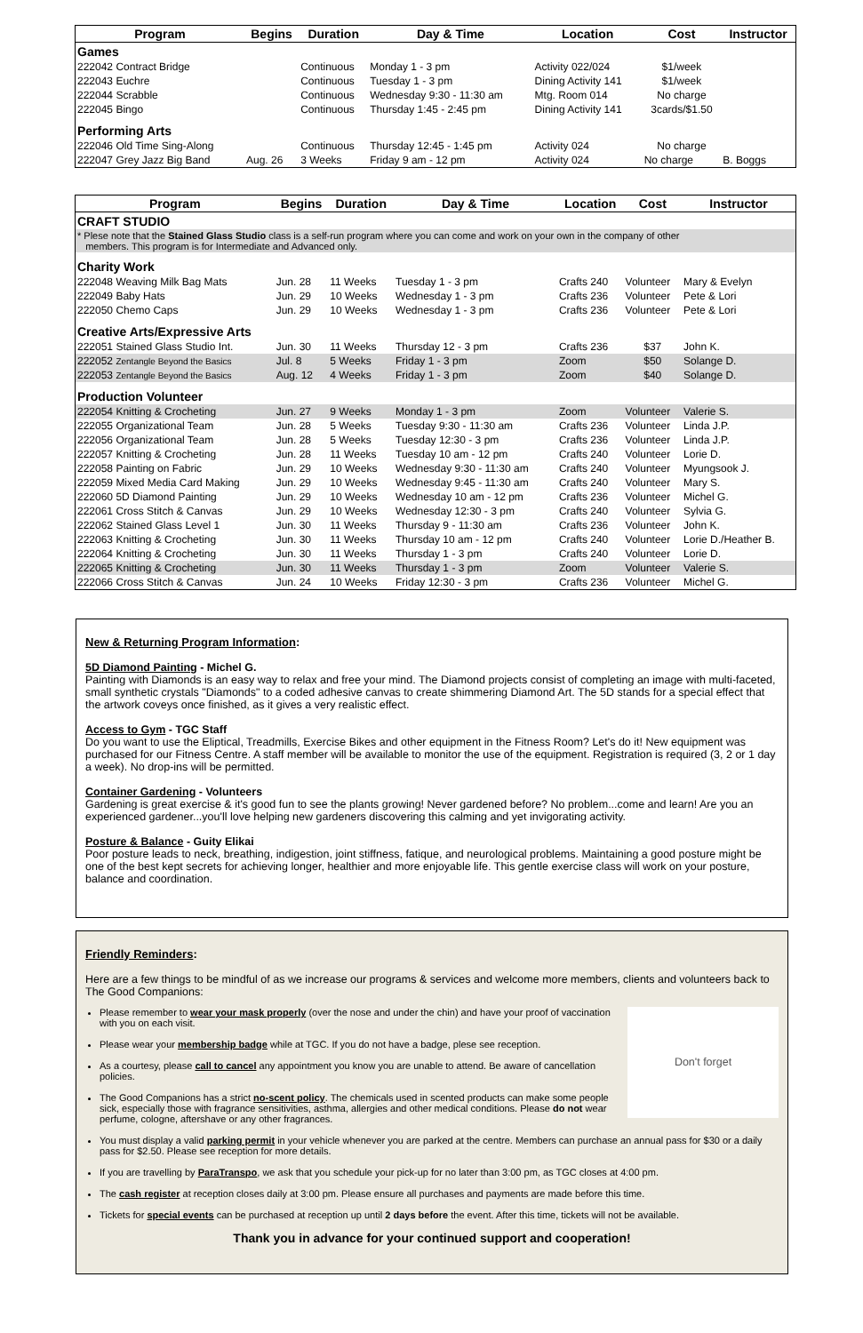| Program | Begins | Duration | Day & Time | Location | Cost | Instructor |
| --- | --- | --- | --- | --- | --- | --- |
| Games | | | | | | |
| 222042 Contract Bridge | | Continuous | Monday 1 - 3 pm | Activity 022/024 | $1/week | |
| 222043 Euchre | | Continuous | Tuesday 1 - 3 pm | Dining Activity 141 | $1/week | |
| 222044 Scrabble | | Continuous | Wednesday 9:30 - 11:30 am | Mtg. Room 014 | No charge | |
| 222045 Bingo | | Continuous | Thursday 1:45 - 2:45 pm | Dining Activity 141 | 3cards/$1.50 | |
| Performing Arts | | | | | | |
| 222046 Old Time Sing-Along | | Continuous | Thursday 12:45 - 1:45 pm | Activity 024 | No charge | |
| 222047 Grey Jazz Big Band | Aug. 26 | 3 Weeks | Friday 9 am - 12 pm | Activity 024 | No charge | B. Boggs |
| Program | Begins | Duration | Day & Time | Location | Cost | Instructor |
| --- | --- | --- | --- | --- | --- | --- |
| CRAFT STUDIO | | | | | | |
| * Plese note that the Stained Glass Studio class is a self-run program where you can come and work on your own in the company of other members. This program is for Intermediate and Advanced only. | | | | | | |
| Charity Work | | | | | | |
| 222048 Weaving Milk Bag Mats | Jun. 28 | 11 Weeks | Tuesday 1 - 3 pm | Crafts 240 | Volunteer | Mary & Evelyn |
| 222049 Baby Hats | Jun. 29 | 10 Weeks | Wednesday 1 - 3 pm | Crafts 236 | Volunteer | Pete & Lori |
| 222050 Chemo Caps | Jun. 29 | 10 Weeks | Wednesday 1 - 3 pm | Crafts 236 | Volunteer | Pete & Lori |
| Creative Arts/Expressive Arts | | | | | | |
| 222051 Stained Glass Studio Int. | Jun. 30 | 11 Weeks | Thursday 12 - 3 pm | Crafts 236 | $37 | John K. |
| 222052 Zentangle Beyond the Basics | Jul. 8 | 5 Weeks | Friday 1 - 3 pm | Zoom | $50 | Solange D. |
| 222053 Zentangle Beyond the Basics | Aug. 12 | 4 Weeks | Friday 1 - 3 pm | Zoom | $40 | Solange D. |
| Production Volunteer | | | | | | |
| 222054 Knitting & Crocheting | Jun. 27 | 9 Weeks | Monday 1 - 3 pm | Zoom | Volunteer | Valerie S. |
| 222055 Organizational Team | Jun. 28 | 5 Weeks | Tuesday 9:30 - 11:30 am | Crafts 236 | Volunteer | Linda J.P. |
| 222056 Organizational Team | Jun. 28 | 5 Weeks | Tuesday 12:30 - 3 pm | Crafts 236 | Volunteer | Linda J.P. |
| 222057 Knitting & Crocheting | Jun. 28 | 11 Weeks | Tuesday 10 am - 12 pm | Crafts 240 | Volunteer | Lorie D. |
| 222058 Painting on Fabric | Jun. 29 | 10 Weeks | Wednesday 9:30 - 11:30 am | Crafts 240 | Volunteer | Myungsook J. |
| 222059 Mixed Media Card Making | Jun. 29 | 10 Weeks | Wednesday 9:45 - 11:30 am | Crafts 240 | Volunteer | Mary S. |
| 222060 5D Diamond Painting | Jun. 29 | 10 Weeks | Wednesday 10 am - 12 pm | Crafts 236 | Volunteer | Michel G. |
| 222061 Cross Stitch & Canvas | Jun. 29 | 10 Weeks | Wednesday 12:30 - 3 pm | Crafts 240 | Volunteer | Sylvia G. |
| 222062 Stained Glass Level 1 | Jun. 30 | 11 Weeks | Thursday 9 - 11:30 am | Crafts 236 | Volunteer | John K. |
| 222063 Knitting & Crocheting | Jun. 30 | 11 Weeks | Thursday 10 am - 12 pm | Crafts 240 | Volunteer | Lorie D./Heather B. |
| 222064 Knitting & Crocheting | Jun. 30 | 11 Weeks | Thursday 1 - 3 pm | Crafts 240 | Volunteer | Lorie D. |
| 222065 Knitting & Crocheting | Jun. 30 | 11 Weeks | Thursday 1 - 3 pm | Zoom | Volunteer | Valerie S. |
| 222066 Cross Stitch & Canvas | Jun. 24 | 10 Weeks | Friday 12:30 - 3 pm | Crafts 236 | Volunteer | Michel G. |
New & Returning Program Information:
5D Diamond Painting - Michel G.
Painting with Diamonds is an easy way to relax and free your mind. The Diamond projects consist of completing an image with multi-faceted, small synthetic crystals "Diamonds" to a coded adhesive canvas to create shimmering Diamond Art. The 5D stands for a special effect that the artwork coveys once finished, as it gives a very realistic effect.
Access to Gym - TGC Staff
Do you want to use the Eliptical, Treadmills, Exercise Bikes and other equipment in the Fitness Room? Let's do it! New equipment was purchased for our Fitness Centre. A staff member will be available to monitor the use of the equipment. Registration is required (3, 2 or 1 day a week). No drop-ins will be permitted.
Container Gardening - Volunteers
Gardening is great exercise & it's good fun to see the plants growing! Never gardened before? No problem...come and learn! Are you an experienced gardener...you'll love helping new gardeners discovering this calming and yet invigorating activity.
Posture & Balance - Guity Elikai
Poor posture leads to neck, breathing, indigestion, joint stiffness, fatique, and neurological problems. Maintaining a good posture might be one of the best kept secrets for achieving longer, healthier and more enjoyable life. This gentle exercise class will work on your posture, balance and coordination.
Friendly Reminders:
Here are a few things to be mindful of as we increase our programs & services and welcome more members, clients and volunteers back to The Good Companions:
Don't forget
Please remember to wear your mask properly (over the nose and under the chin) and have your proof of vaccination with you on each visit.
Please wear your membership badge while at TGC. If you do not have a badge, plese see reception.
As a courtesy, please call to cancel any appointment you know you are unable to attend. Be aware of cancellation policies.
The Good Companions has a strict no-scent policy. The chemicals used in scented products can make some people sick, especially those with fragrance sensitivities, asthma, allergies and other medical conditions. Please do not wear perfume, cologne, aftershave or any other fragrances.
You must display a valid parking permit in your vehicle whenever you are parked at the centre. Members can purchase an annual pass for $30 or a daily pass for $2.50. Please see reception for more details.
If you are travelling by ParaTranspo, we ask that you schedule your pick-up for no later than 3:00 pm, as TGC closes at 4:00 pm.
The cash register at reception closes daily at 3:00 pm. Please ensure all purchases and payments are made before this time.
Tickets for special events can be purchased at reception up until 2 days before the event. After this time, tickets will not be available.
Thank you in advance for your continued support and cooperation!